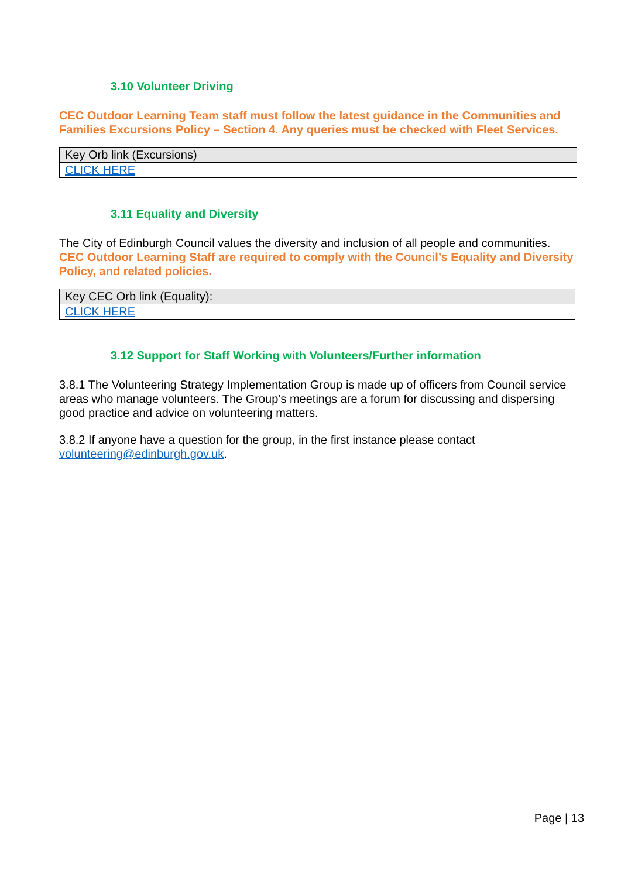3.10 Volunteer Driving
CEC Outdoor Learning Team staff must follow the latest guidance in the Communities and Families Excursions Policy – Section 4. Any queries must be checked with Fleet Services.
| Key Orb link (Excursions) |
| CLICK HERE |
3.11 Equality and Diversity
The City of Edinburgh Council values the diversity and inclusion of all people and communities. CEC Outdoor Learning Staff are required to comply with the Council’s Equality and Diversity Policy, and related policies.
| Key CEC Orb link (Equality): |
| CLICK HERE |
3.12 Support for Staff Working with Volunteers/Further information
3.8.1 The Volunteering Strategy Implementation Group is made up of officers from Council service areas who manage volunteers. The Group’s meetings are a forum for discussing and dispersing good practice and advice on volunteering matters.
3.8.2 If anyone have a question for the group, in the first instance please contact volunteering@edinburgh.gov.uk.
Page | 13